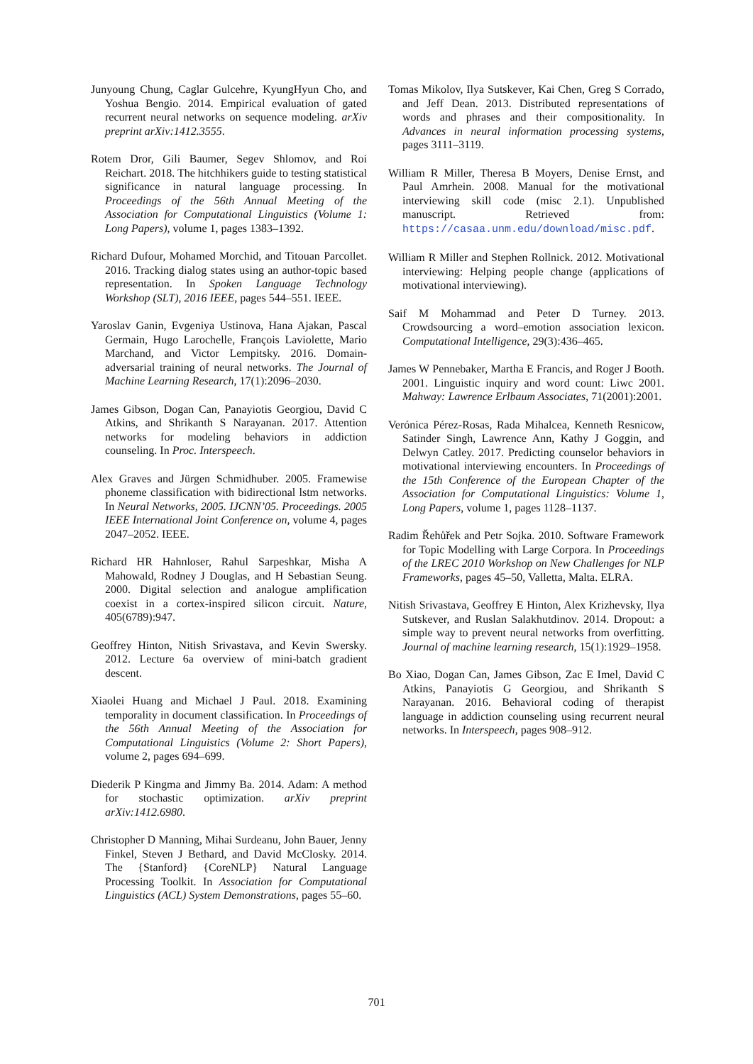Junyoung Chung, Caglar Gulcehre, KyungHyun Cho, and Yoshua Bengio. 2014. Empirical evaluation of gated recurrent neural networks on sequence modeling. arXiv preprint arXiv:1412.3555.
Rotem Dror, Gili Baumer, Segev Shlomov, and Roi Reichart. 2018. The hitchhikers guide to testing statistical significance in natural language processing. In Proceedings of the 56th Annual Meeting of the Association for Computational Linguistics (Volume 1: Long Papers), volume 1, pages 1383–1392.
Richard Dufour, Mohamed Morchid, and Titouan Parcollet. 2016. Tracking dialog states using an author-topic based representation. In Spoken Language Technology Workshop (SLT), 2016 IEEE, pages 544–551. IEEE.
Yaroslav Ganin, Evgeniya Ustinova, Hana Ajakan, Pascal Germain, Hugo Larochelle, François Laviolette, Mario Marchand, and Victor Lempitsky. 2016. Domain-adversarial training of neural networks. The Journal of Machine Learning Research, 17(1):2096–2030.
James Gibson, Dogan Can, Panayiotis Georgiou, David C Atkins, and Shrikanth S Narayanan. 2017. Attention networks for modeling behaviors in addiction counseling. In Proc. Interspeech.
Alex Graves and Jürgen Schmidhuber. 2005. Framewise phoneme classification with bidirectional lstm networks. In Neural Networks, 2005. IJCNN’05. Proceedings. 2005 IEEE International Joint Conference on, volume 4, pages 2047–2052. IEEE.
Richard HR Hahnloser, Rahul Sarpeshkar, Misha A Mahowald, Rodney J Douglas, and H Sebastian Seung. 2000. Digital selection and analogue amplification coexist in a cortex-inspired silicon circuit. Nature, 405(6789):947.
Geoffrey Hinton, Nitish Srivastava, and Kevin Swersky. 2012. Lecture 6a overview of mini-batch gradient descent.
Xiaolei Huang and Michael J Paul. 2018. Examining temporality in document classification. In Proceedings of the 56th Annual Meeting of the Association for Computational Linguistics (Volume 2: Short Papers), volume 2, pages 694–699.
Diederik P Kingma and Jimmy Ba. 2014. Adam: A method for stochastic optimization. arXiv preprint arXiv:1412.6980.
Christopher D Manning, Mihai Surdeanu, John Bauer, Jenny Finkel, Steven J Bethard, and David McClosky. 2014. The {Stanford} {CoreNLP} Natural Language Processing Toolkit. In Association for Computational Linguistics (ACL) System Demonstrations, pages 55–60.
Tomas Mikolov, Ilya Sutskever, Kai Chen, Greg S Corrado, and Jeff Dean. 2013. Distributed representations of words and phrases and their compositionality. In Advances in neural information processing systems, pages 3111–3119.
William R Miller, Theresa B Moyers, Denise Ernst, and Paul Amrhein. 2008. Manual for the motivational interviewing skill code (misc 2.1). Unpublished manuscript. Retrieved from: https://casaa.unm.edu/download/misc.pdf.
William R Miller and Stephen Rollnick. 2012. Motivational interviewing: Helping people change (applications of motivational interviewing).
Saif M Mohammad and Peter D Turney. 2013. Crowdsourcing a word–emotion association lexicon. Computational Intelligence, 29(3):436–465.
James W Pennebaker, Martha E Francis, and Roger J Booth. 2001. Linguistic inquiry and word count: Liwc 2001. Mahway: Lawrence Erlbaum Associates, 71(2001):2001.
Verónica Pérez-Rosas, Rada Mihalcea, Kenneth Resnicow, Satinder Singh, Lawrence Ann, Kathy J Goggin, and Delwyn Catley. 2017. Predicting counselor behaviors in motivational interviewing encounters. In Proceedings of the 15th Conference of the European Chapter of the Association for Computational Linguistics: Volume 1, Long Papers, volume 1, pages 1128–1137.
Radim Řehůřek and Petr Sojka. 2010. Software Framework for Topic Modelling with Large Corpora. In Proceedings of the LREC 2010 Workshop on New Challenges for NLP Frameworks, pages 45–50, Valletta, Malta. ELRA.
Nitish Srivastava, Geoffrey E Hinton, Alex Krizhevsky, Ilya Sutskever, and Ruslan Salakhutdinov. 2014. Dropout: a simple way to prevent neural networks from overfitting. Journal of machine learning research, 15(1):1929–1958.
Bo Xiao, Dogan Can, James Gibson, Zac E Imel, David C Atkins, Panayiotis G Georgiou, and Shrikanth S Narayanan. 2016. Behavioral coding of therapist language in addiction counseling using recurrent neural networks. In Interspeech, pages 908–912.
701